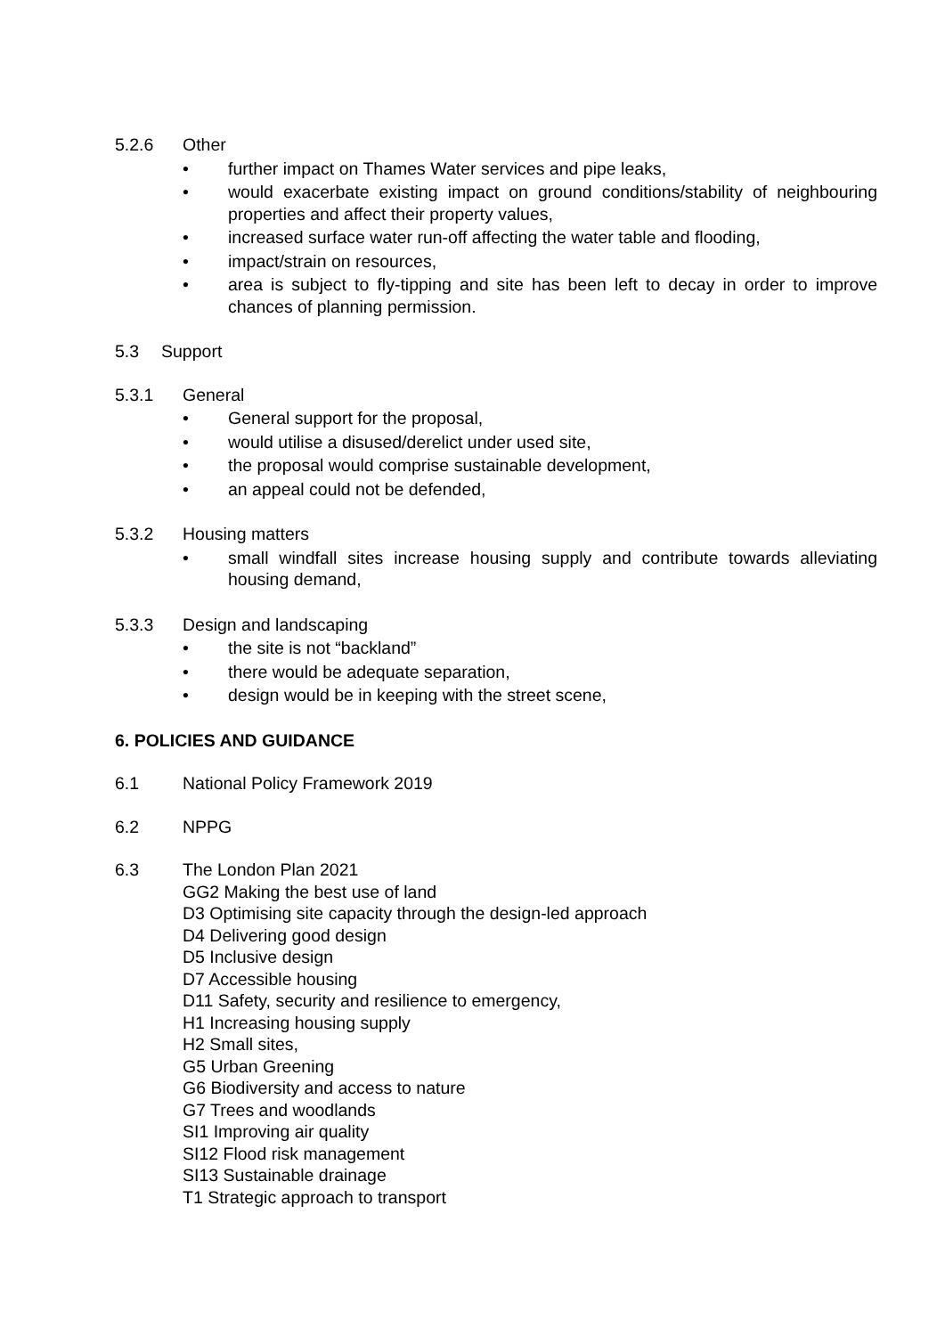5.2.6 Other
• further impact on Thames Water services and pipe leaks,
• would exacerbate existing impact on ground conditions/stability of neighbouring properties and affect their property values,
• increased surface water run-off affecting the water table and flooding,
• impact/strain on resources,
• area is subject to fly-tipping and site has been left to decay in order to improve chances of planning permission.
5.3 Support
5.3.1 General
• General support for the proposal,
• would utilise a disused/derelict under used site,
• the proposal would comprise sustainable development,
• an appeal could not be defended,
5.3.2 Housing matters
• small windfall sites increase housing supply and contribute towards alleviating housing demand,
5.3.3 Design and landscaping
• the site is not “backland”
• there would be adequate separation,
• design would be in keeping with the street scene,
6. POLICIES AND GUIDANCE
6.1 National Policy Framework 2019
6.2 NPPG
6.3 The London Plan 2021
GG2 Making the best use of land
D3 Optimising site capacity through the design-led approach
D4 Delivering good design
D5 Inclusive design
D7 Accessible housing
D11 Safety, security and resilience to emergency,
H1 Increasing housing supply
H2 Small sites,
G5 Urban Greening
G6 Biodiversity and access to nature
G7 Trees and woodlands
SI1 Improving air quality
SI12 Flood risk management
SI13 Sustainable drainage
T1 Strategic approach to transport